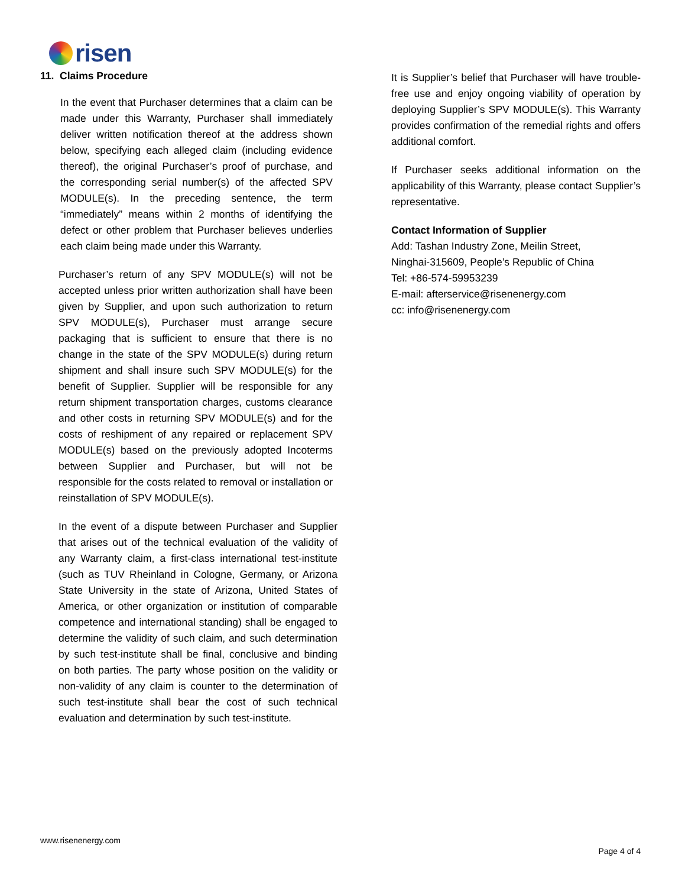risen
11. Claims Procedure
In the event that Purchaser determines that a claim can be made under this Warranty, Purchaser shall immediately deliver written notification thereof at the address shown below, specifying each alleged claim (including evidence thereof), the original Purchaser’s proof of purchase, and the corresponding serial number(s) of the affected SPV MODULE(s). In the preceding sentence, the term “immediately” means within 2 months of identifying the defect or other problem that Purchaser believes underlies each claim being made under this Warranty.
Purchaser’s return of any SPV MODULE(s) will not be accepted unless prior written authorization shall have been given by Supplier, and upon such authorization to return SPV MODULE(s), Purchaser must arrange secure packaging that is sufficient to ensure that there is no change in the state of the SPV MODULE(s) during return shipment and shall insure such SPV MODULE(s) for the benefit of Supplier. Supplier will be responsible for any return shipment transportation charges, customs clearance and other costs in returning SPV MODULE(s) and for the costs of reshipment of any repaired or replacement SPV MODULE(s) based on the previously adopted Incoterms between Supplier and Purchaser, but will not be responsible for the costs related to removal or installation or reinstallation of SPV MODULE(s).
In the event of a dispute between Purchaser and Supplier that arises out of the technical evaluation of the validity of any Warranty claim, a first-class international test-institute (such as TUV Rheinland in Cologne, Germany, or Arizona State University in the state of Arizona, United States of America, or other organization or institution of comparable competence and international standing) shall be engaged to determine the validity of such claim, and such determination by such test-institute shall be final, conclusive and binding on both parties. The party whose position on the validity or non-validity of any claim is counter to the determination of such test-institute shall bear the cost of such technical evaluation and determination by such test-institute.
It is Supplier’s belief that Purchaser will have trouble-free use and enjoy ongoing viability of operation by deploying Supplier’s SPV MODULE(s). This Warranty provides confirmation of the remedial rights and offers additional comfort.
If Purchaser seeks additional information on the applicability of this Warranty, please contact Supplier’s representative.
Contact Information of Supplier
Add: Tashan Industry Zone, Meilin Street,
Ninghai-315609, People’s Republic of China
Tel: +86-574-59953239
E-mail: afterservice@risenenergy.com
cc: info@risenenergy.com
www.risenenergy.com
Page 4 of 4